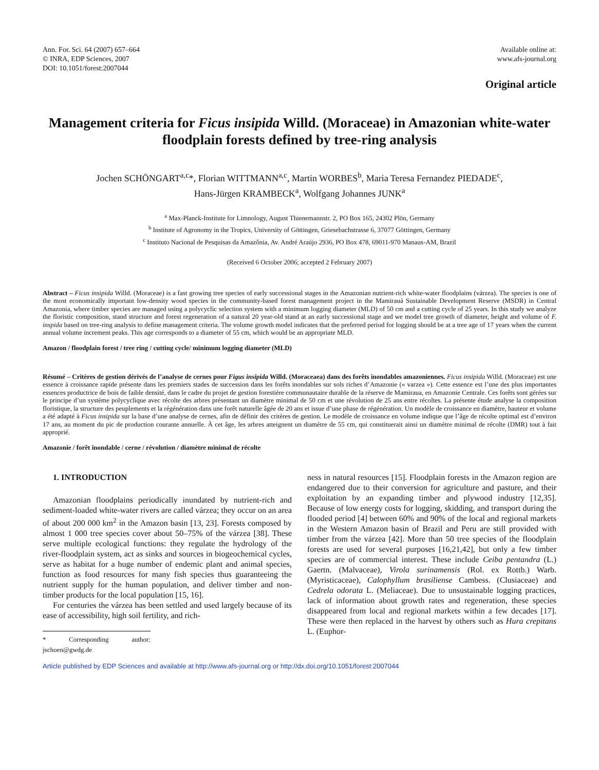Ann. For. Sci. 64 (2007) 657–664
© INRA, EDP Sciences, 2007
DOI: 10.1051/forest:2007044
Available online at:
www.afs-journal.org
Original article
Management criteria for Ficus insipida Willd. (Moraceae) in Amazonian white-water floodplain forests defined by tree-ring analysis
Jochen SCHÖNGART<sup>a,c</sup>*, Florian WITTMANN<sup>a,c</sup>, Martin WORBES<sup>b</sup>, Maria Teresa Fernandez PIEDADE<sup>c</sup>,
Hans-Jürgen KRAMBECK<sup>a</sup>, Wolfgang Johannes JUNK<sup>a</sup>
<sup>a</sup> Max-Planck-Institute for Limnology, August Thienemannstr. 2, PO Box 165, 24302 Plön, Germany
<sup>b</sup> Institute of Agronomy in the Tropics, University of Göttingen, Griesebachstrasse 6, 37077 Göttingen, Germany
<sup>c</sup> Instituto Nacional de Pesquisas da Amazônia, Av. André Araújo 2936, PO Box 478, 69011-970 Manaus-AM, Brazil
(Received 6 October 2006; accepted 2 February 2007)
Abstract – Ficus insipida Willd. (Moraceae) is a fast growing tree species of early successional stages in the Amazonian nutrient-rich white-water floodplains (várzea). The species is one of the most economically important low-density wood species in the community-based forest management project in the Mamirauá Sustainable Development Reserve (MSDR) in Central Amazonia, where timber species are managed using a polycyclic selection system with a minimum logging diameter (MLD) of 50 cm and a cutting cycle of 25 years. In this study we analyze the floristic composition, stand structure and forest regeneration of a natural 20 year-old stand at an early successional stage and we model tree growth of diameter, height and volume of F. inspida based on tree-ring analysis to define management criteria. The volume growth model indicates that the preferred period for logging should be at a tree age of 17 years when the current annual volume increment peaks. This age corresponds to a diameter of 55 cm, which would be an appropriate MLD.
Amazon / floodplain forest / tree ring / cutting cycle/ minimum logging diameter (MLD)
Résumé – Critères de gestion dérivés de l’analyse de cernes pour Figus insipida Willd. (Moraceaea) dans des forêts inondables amazoniennes. Ficus insipida Willd. (Moraceae) est une essence à croissance rapide présente dans les premiers stades de succession dans les forêts inondables sur sols riches d’Amazonie (« varzea »). Cette essence est l’une des plus importantes essences productrice de bois de faible densité, dans le cadre du projet de gestion forestière communautaire durable de la réserve de Mamiraua, en Amazonie Centrale. Ces forêts sont gérées sur le principe d’un système polycyclique avec récolte des arbres présentant un diamètre minimal de 50 cm et une révolution de 25 ans entre récoltes. La présente étude analyse la composition floristique, la structure des peuplements et la régénération dans une forêt naturelle âgée de 20 ans et issue d’une phase de régénération. Un modèle de croissance en diamètre, hauteur et volume a été adapté à Ficus insipida sur la base d’une analyse de cernes, afin de définir des critères de gestion. Le modèle de croissance en volume indique que l’âge de récolte optimal est d’environ 17 ans, au moment du pic de production courante annuelle. À cet âge, les arbres atteignent un diamètre de 55 cm, qui constituerait ainsi un diamètre minimal de récolte (DMR) tout à fait approprié.
Amazonie / forêt inondable / cerne / révolution / diamètre minimal de récolte
1. INTRODUCTION
Amazonian floodplains periodically inundated by nutrient-rich and sediment-loaded white-water rivers are called várzea; they occur on an area of about 200 000 km<sup>2</sup> in the Amazon basin [13, 23]. Forests composed by almost 1 000 tree species cover about 50–75% of the várzea [38]. These serve multiple ecological functions: they regulate the hydrology of the river-floodplain system, act as sinks and sources in biogeochemical cycles, serve as habitat for a huge number of endemic plant and animal species, function as food resources for many fish species thus guaranteeing the nutrient supply for the human population, and deliver timber and non-timber products for the local population [15, 16].
For centuries the várzea has been settled and used largely because of its ease of accessibility, high soil fertility, and rich-
* Corresponding author: jschoen@gwdg.de
ness in natural resources [15]. Floodplain forests in the Amazon region are endangered due to their conversion for agriculture and pasture, and their exploitation by an expanding timber and plywood industry [12,35]. Because of low energy costs for logging, skidding, and transport during the flooded period [4] between 60% and 90% of the local and regional markets in the Western Amazon basin of Brazil and Peru are still provided with timber from the várzea [42]. More than 50 tree species of the floodplain forests are used for several purposes [16,21,42], but only a few timber species are of commercial interest. These include Ceiba pentandra (L.) Gaertn. (Malvaceae), Virola surinamensis (Rol. ex Rottb.) Warb. (Myristicaceae), Calophyllum brasiliense Cambess. (Clusiaceae) and Cedrela odorata L. (Meliaceae). Due to unsustainable logging practices, lack of information about growth rates and regeneration, these species disappeared from local and regional markets within a few decades [17]. These were then replaced in the harvest by others such as Hura crepitans L. (Euphor-
Article published by EDP Sciences and available at http://www.afs-journal.org or http://dx.doi.org/10.1051/forest:2007044